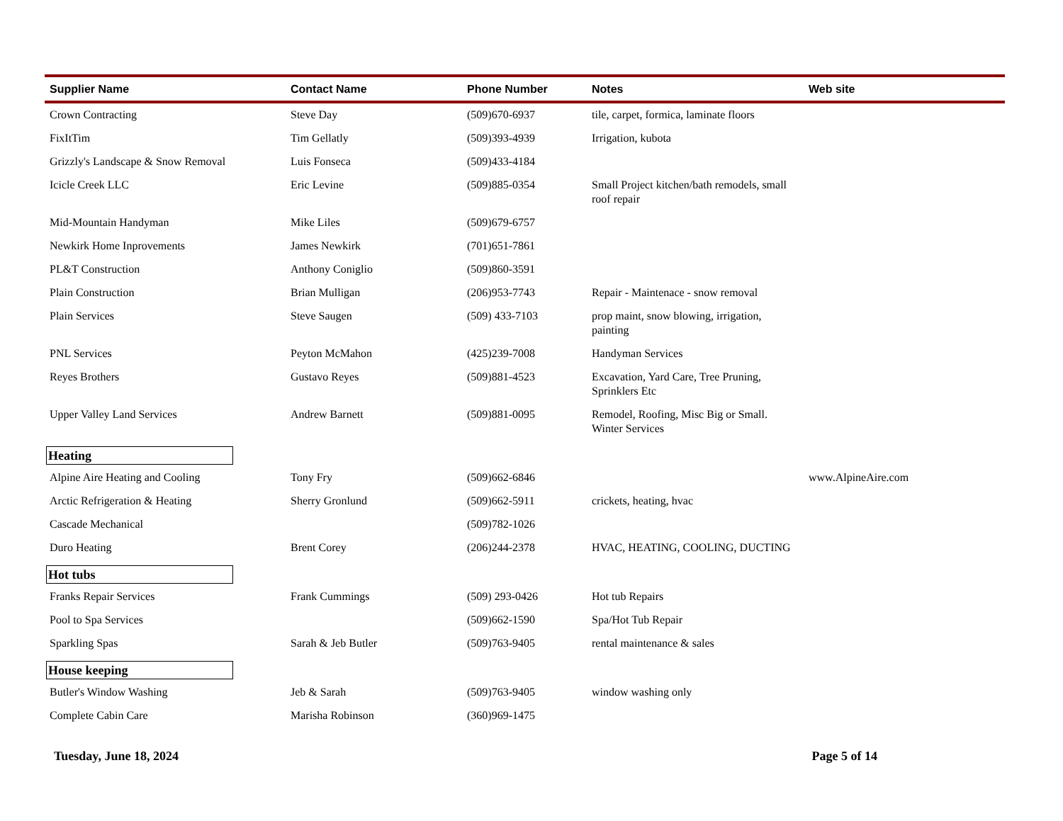| Supplier Name | Contact Name | Phone Number | Notes | Web site |
| --- | --- | --- | --- | --- |
| Crown Contracting | Steve Day | (509)670-6937 | tile, carpet, formica, laminate floors | |
| FixItTim | Tim Gellatly | (509)393-4939 | Irrigation, kubota | |
| Grizzly's Landscape & Snow Removal | Luis Fonseca | (509)433-4184 | | |
| Icicle Creek LLC | Eric Levine | (509)885-0354 | Small Project kitchen/bath remodels, small roof repair | |
| Mid-Mountain Handyman | Mike Liles | (509)679-6757 | | |
| Newkirk Home Inprovements | James Newkirk | (701)651-7861 | | |
| PL&T Construction | Anthony Coniglio | (509)860-3591 | | |
| Plain Construction | Brian Mulligan | (206)953-7743 | Repair - Maintenace - snow removal | |
| Plain Services | Steve Saugen | (509) 433-7103 | prop maint, snow blowing, irrigation, painting | |
| PNL Services | Peyton McMahon | (425)239-7008 | Handyman Services | |
| Reyes Brothers | Gustavo Reyes | (509)881-4523 | Excavation, Yard Care, Tree Pruning, Sprinklers Etc | |
| Upper Valley Land Services | Andrew Barnett | (509)881-0095 | Remodel, Roofing, Misc Big or Small. Winter Services | |
| Heating | | | | |
| Alpine Aire Heating and Cooling | Tony Fry | (509)662-6846 | | www.AlpineAire.com |
| Arctic Refrigeration & Heating | Sherry Gronlund | (509)662-5911 | crickets, heating, hvac | |
| Cascade Mechanical | | (509)782-1026 | | |
| Duro Heating | Brent Corey | (206)244-2378 | HVAC, HEATING, COOLING, DUCTING | |
| Hot tubs | | | | |
| Franks Repair Services | Frank Cummings | (509) 293-0426 | Hot tub Repairs | |
| Pool to Spa Services | | (509)662-1590 | Spa/Hot Tub Repair | |
| Sparkling Spas | Sarah & Jeb Butler | (509)763-9405 | rental maintenance & sales | |
| House keeping | | | | |
| Butler's Window Washing | Jeb & Sarah | (509)763-9405 | window washing only | |
| Complete Cabin Care | Marisha Robinson | (360)969-1475 | | |
Tuesday, June 18, 2024 Page 5 of 14